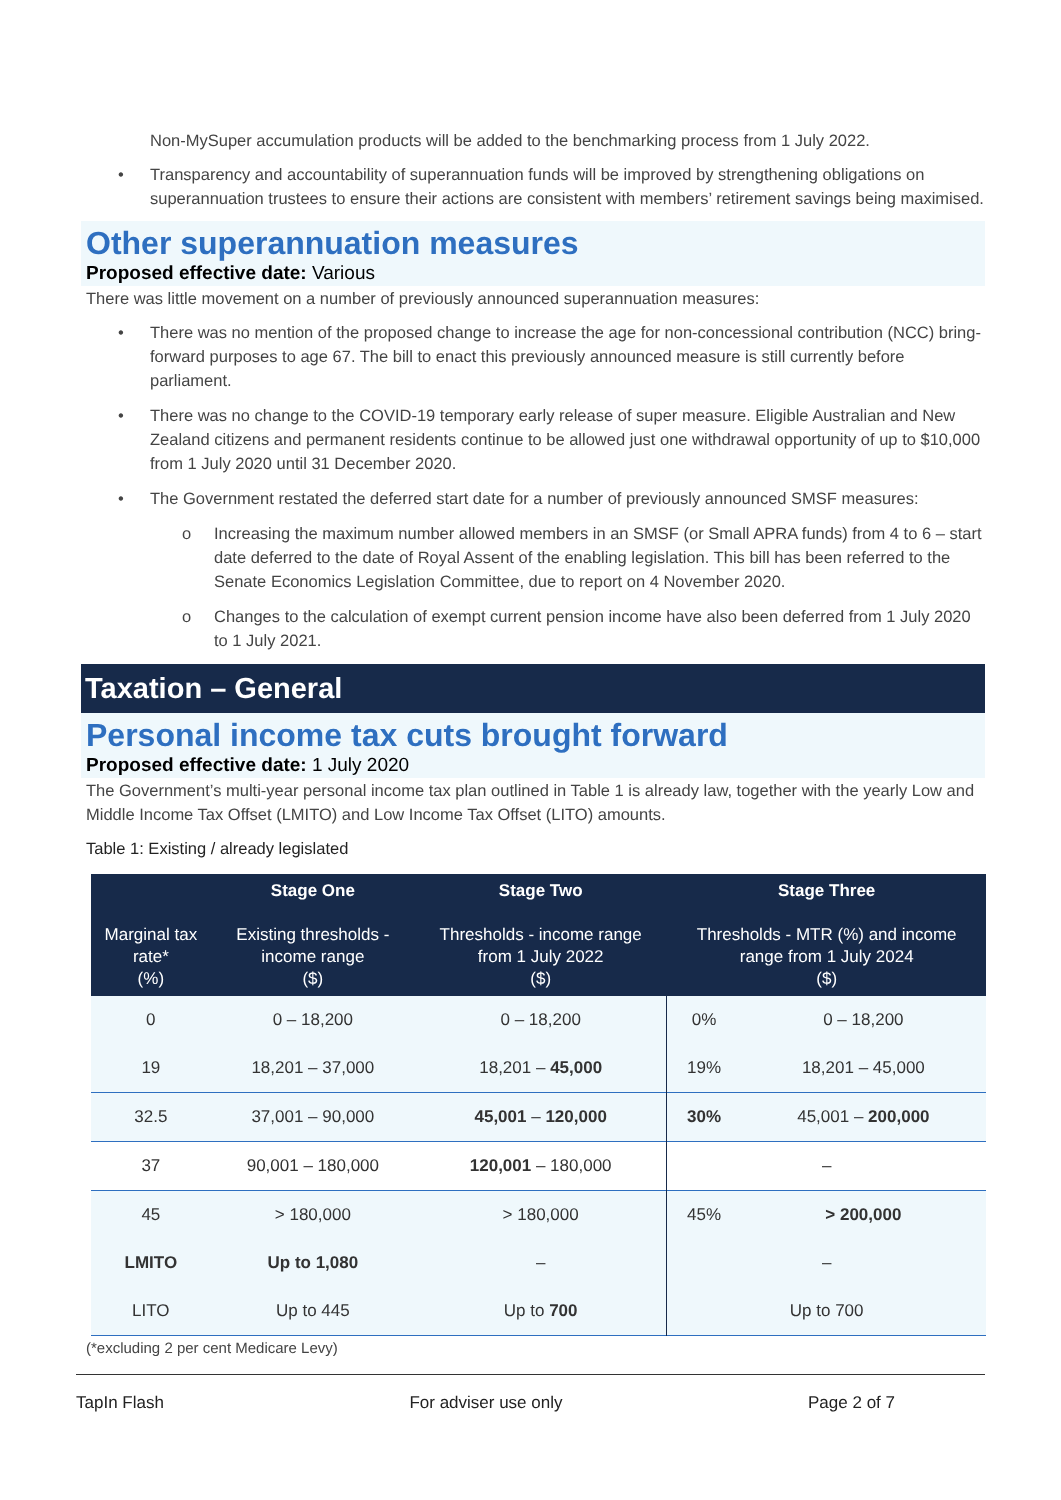Non-MySuper accumulation products will be added to the benchmarking process from 1 July 2022.
• Transparency and accountability of superannuation funds will be improved by strengthening obligations on superannuation trustees to ensure their actions are consistent with members’ retirement savings being maximised.
Other superannuation measures
Proposed effective date: Various
There was little movement on a number of previously announced superannuation measures:
• There was no mention of the proposed change to increase the age for non-concessional contribution (NCC) bring-forward purposes to age 67. The bill to enact this previously announced measure is still currently before parliament.
• There was no change to the COVID-19 temporary early release of super measure. Eligible Australian and New Zealand citizens and permanent residents continue to be allowed just one withdrawal opportunity of up to $10,000 from 1 July 2020 until 31 December 2020.
• The Government restated the deferred start date for a number of previously announced SMSF measures:
o Increasing the maximum number allowed members in an SMSF (or Small APRA funds) from 4 to 6 – start date deferred to the date of Royal Assent of the enabling legislation. This bill has been referred to the Senate Economics Legislation Committee, due to report on 4 November 2020.
o Changes to the calculation of exempt current pension income have also been deferred from 1 July 2020 to 1 July 2021.
Taxation – General
Personal income tax cuts brought forward
Proposed effective date: 1 July 2020
The Government’s multi-year personal income tax plan outlined in Table 1 is already law, together with the yearly Low and Middle Income Tax Offset (LMITO) and Low Income Tax Offset (LITO) amounts.
Table 1: Existing / already legislated
| Marginal tax rate* (%) | Stage One Existing thresholds - income range ($) | Stage Two Thresholds - income range from 1 July 2022 ($) | Stage Three Thresholds - MTR (%) and income range from 1 July 2024 ($) | |
| --- | --- | --- | --- | --- |
| 0 | 0 – 18,200 | 0 – 18,200 | 0% | 0 – 18,200 |
| 19 | 18,201 – 37,000 | 18,201 – 45,000 | 19% | 18,201 – 45,000 |
| 32.5 | 37,001 – 90,000 | 45,001 – 120,000 | 30% | 45,001 – 200,000 |
| 37 | 90,001 – 180,000 | 120,001 – 180,000 | – | |
| 45 | > 180,000 | > 180,000 | 45% | > 200,000 |
| LMITO | Up to 1,080 | – | – | |
| LITO | Up to 445 | Up to 700 | Up to 700 | |
(*excluding 2 per cent Medicare Levy)
TapIn Flash For adviser use only Page 2 of 7